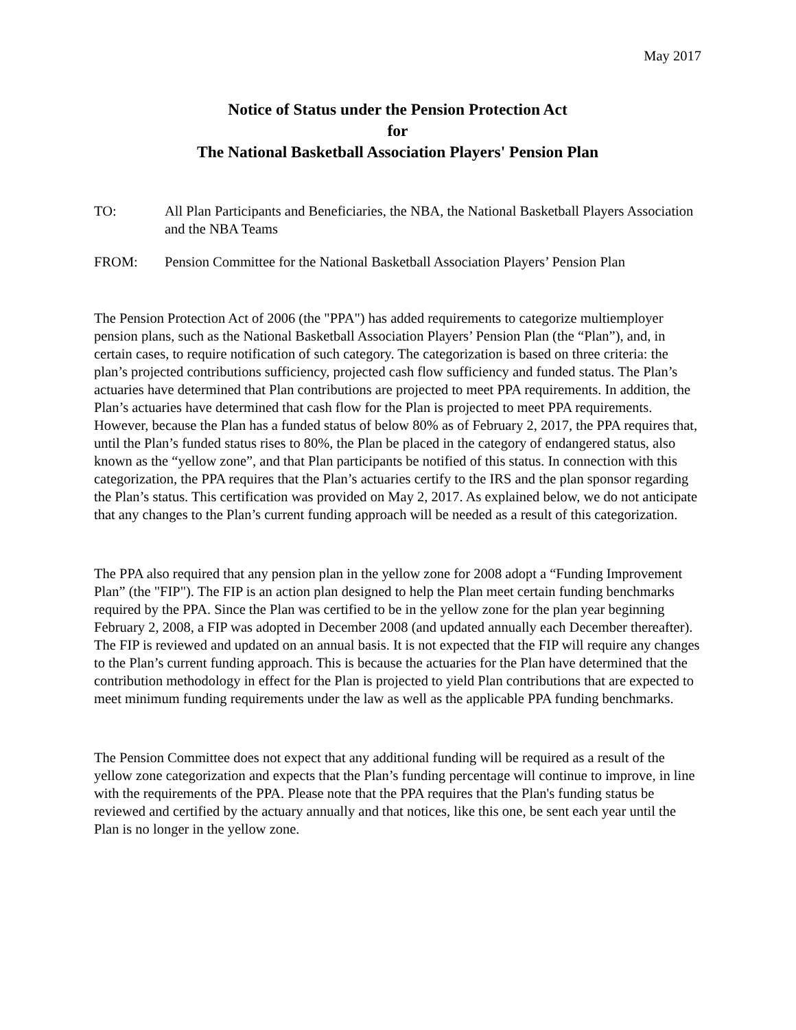May 2017
Notice of Status under the Pension Protection Act
for
The National Basketball Association Players' Pension Plan
TO: All Plan Participants and Beneficiaries, the NBA, the National Basketball Players Association and the NBA Teams
FROM: Pension Committee for the National Basketball Association Players’ Pension Plan
The Pension Protection Act of 2006 (the "PPA") has added requirements to categorize multiemployer pension plans, such as the National Basketball Association Players’ Pension Plan (the “Plan”), and, in certain cases, to require notification of such category. The categorization is based on three criteria: the plan’s projected contributions sufficiency, projected cash flow sufficiency and funded status. The Plan’s actuaries have determined that Plan contributions are projected to meet PPA requirements. In addition, the Plan’s actuaries have determined that cash flow for the Plan is projected to meet PPA requirements. However, because the Plan has a funded status of below 80% as of February 2, 2017, the PPA requires that, until the Plan’s funded status rises to 80%, the Plan be placed in the category of endangered status, also known as the “yellow zone”, and that Plan participants be notified of this status. In connection with this categorization, the PPA requires that the Plan’s actuaries certify to the IRS and the plan sponsor regarding the Plan’s status. This certification was provided on May 2, 2017. As explained below, we do not anticipate that any changes to the Plan’s current funding approach will be needed as a result of this categorization.
The PPA also required that any pension plan in the yellow zone for 2008 adopt a “Funding Improvement Plan” (the "FIP"). The FIP is an action plan designed to help the Plan meet certain funding benchmarks required by the PPA. Since the Plan was certified to be in the yellow zone for the plan year beginning February 2, 2008, a FIP was adopted in December 2008 (and updated annually each December thereafter). The FIP is reviewed and updated on an annual basis. It is not expected that the FIP will require any changes to the Plan’s current funding approach. This is because the actuaries for the Plan have determined that the contribution methodology in effect for the Plan is projected to yield Plan contributions that are expected to meet minimum funding requirements under the law as well as the applicable PPA funding benchmarks.
The Pension Committee does not expect that any additional funding will be required as a result of the yellow zone categorization and expects that the Plan’s funding percentage will continue to improve, in line with the requirements of the PPA. Please note that the PPA requires that the Plan's funding status be reviewed and certified by the actuary annually and that notices, like this one, be sent each year until the Plan is no longer in the yellow zone.